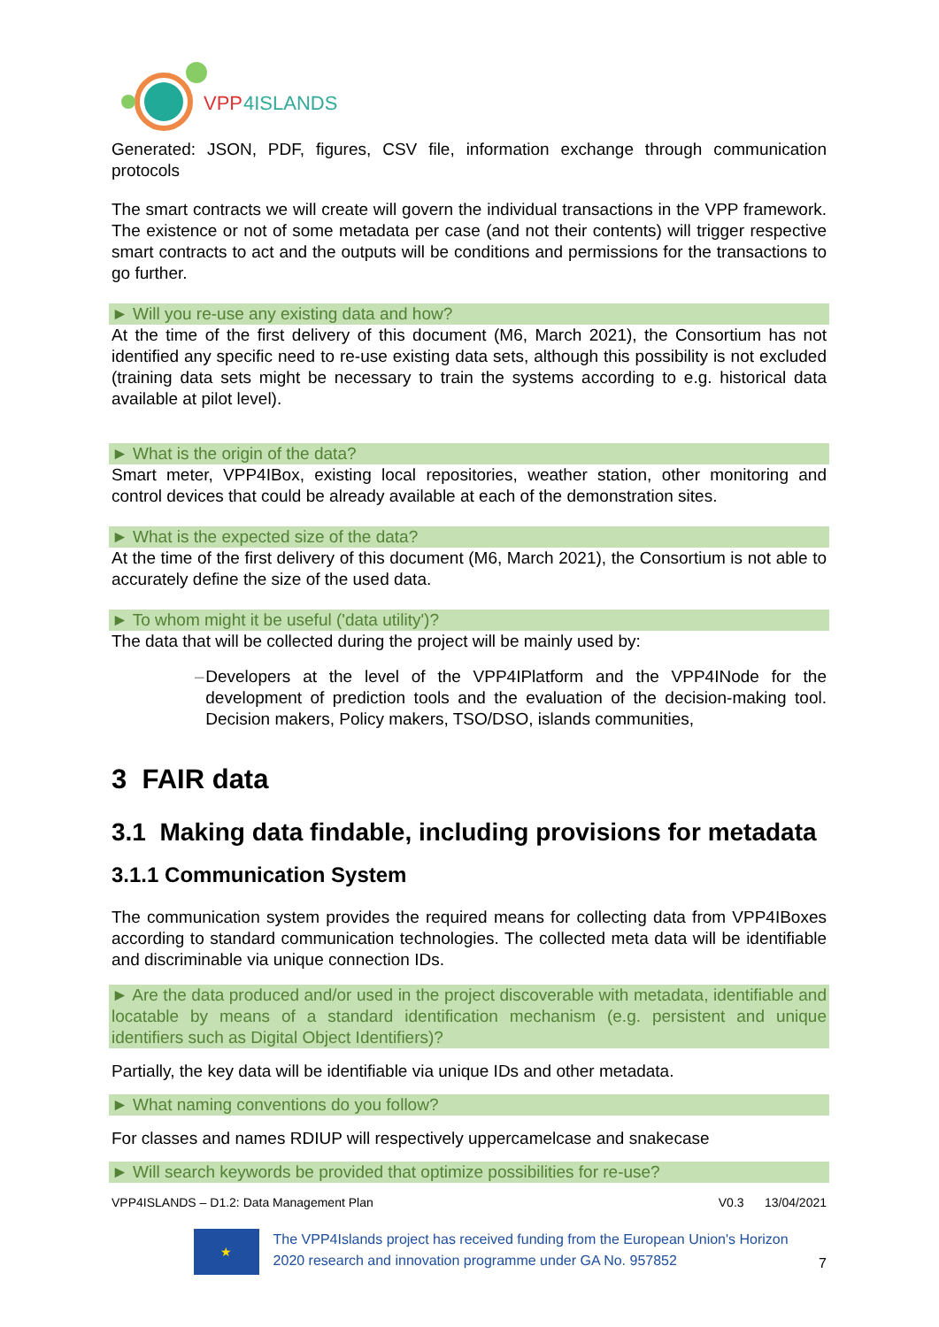VPP
4ISLANDS
Generated: JSON, PDF, figures, CSV file, information exchange through communication protocols
The smart contracts we will create will govern the individual transactions in the VPP framework. The existence or not of some metadata per case (and not their contents) will trigger respective smart contracts to act and the outputs will be conditions and permissions for the transactions to go further.
► Will you re-use any existing data and how?
At the time of the first delivery of this document (M6, March 2021), the Consortium has not identified any specific need to re-use existing data sets, although this possibility is not excluded (training data sets might be necessary to train the systems according to e.g. historical data available at pilot level).
► What is the origin of the data?
Smart meter, VPP4IBox, existing local repositories, weather station, other monitoring and control devices that could be already available at each of the demonstration sites.
► What is the expected size of the data?
At the time of the first delivery of this document (M6, March 2021), the Consortium is not able to accurately define the size of the used data.
► To whom might it be useful ('data utility')?
The data that will be collected during the project will be mainly used by:
– Developers at the level of the VPP4IPlatform and the VPP4INode for the development of prediction tools and the evaluation of the decision-making tool. Decision makers, Policy makers, TSO/DSO, islands communities,
3 FAIR data
3.1 Making data findable, including provisions for metadata
3.1.1 Communication System
The communication system provides the required means for collecting data from VPP4IBoxes according to standard communication technologies. The collected meta data will be identifiable and discriminable via unique connection IDs.
► Are the data produced and/or used in the project discoverable with metadata, identifiable and locatable by means of a standard identification mechanism (e.g. persistent and unique identifiers such as Digital Object Identifiers)?
Partially, the key data will be identifiable via unique IDs and other metadata.
► What naming conventions do you follow?
For classes and names RDIUP will respectively uppercamelcase and snakecase
► Will search keywords be provided that optimize possibilities for re-use?
VPP4ISLANDS – D1.2: Data Management Plan V0.3 13/04/2021
★
The VPP4Islands project has received funding from the European Union's Horizon 2020 research and innovation programme under GA No. 957852
7